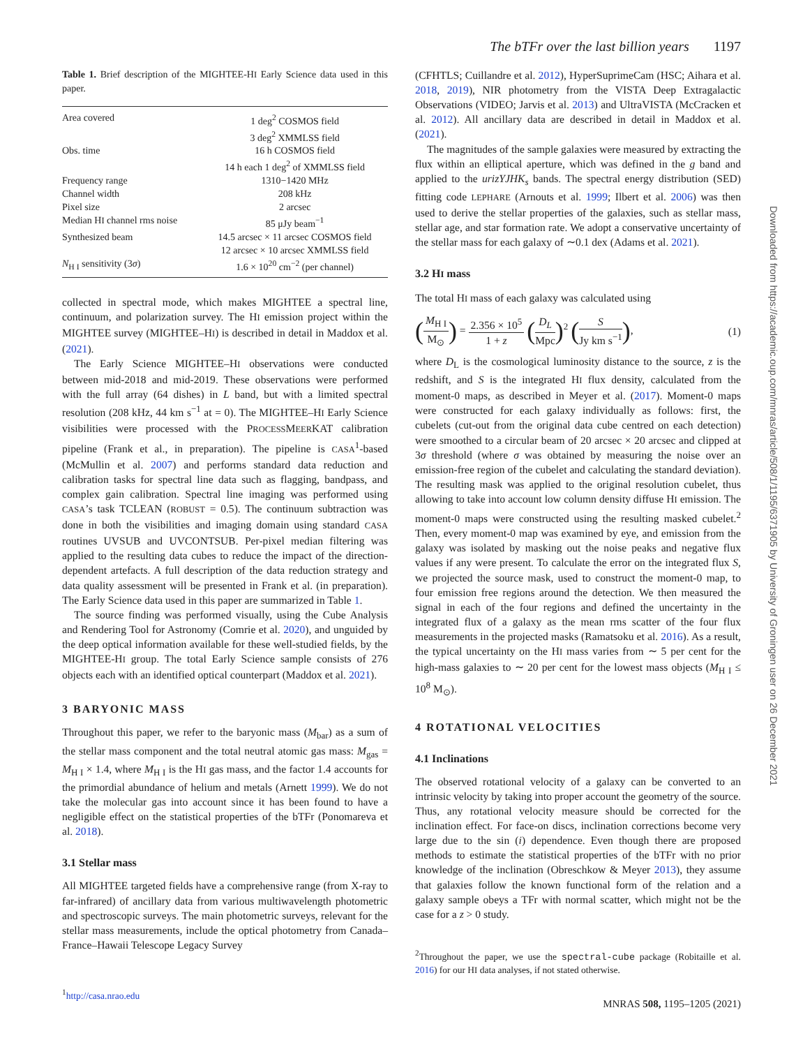The bTFr over the last billion years 1197
Table 1. Brief description of the MIGHTEE-HI Early Science data used in this paper.
| Area covered | 1 deg<sup>2</sup> COSMOS field |
| | 3 deg<sup>2</sup> XMMLSS field |
| Obs. time | 16 h COSMOS field |
| | 14 h each 1 deg<sup>2</sup> of XMMLSS field |
| Frequency range | 1310−1420 MHz |
| Channel width | 208 kHz |
| Pixel size | 2 arcsec |
| Median H I channel rms noise | 85 μJy beam<sup>−1</sup> |
| Synthesized beam | 14.5 arcsec × 11 arcsec COSMOS field |
| | 12 arcsec × 10 arcsec XMMLSS field |
| N<sub>H I</sub> sensitivity (3 σ ) | 1.6 × 10<sup>20</sup> cm<sup>−2</sup> (per channel) |
collected in spectral mode, which makes MIGHTEE a spectral line, continuum, and polarization survey. The HI emission project within the MIGHTEE survey (MIGHTEE–HI) is described in detail in Maddox et al. (2021).
The Early Science MIGHTEE–HI observations were conducted between mid-2018 and mid-2019. These observations were performed with the full array (64 dishes) in L band, but with a limited spectral resolution (208 kHz, 44 km s<sup>−1</sup> at = 0). The MIGHTEE–HI Early Science visibilities were processed with the PROCESSMEERKAT calibration pipeline (Frank et al., in preparation). The pipeline is CASA<sup>1</sup>-based (McMullin et al. 2007) and performs standard data reduction and calibration tasks for spectral line data such as flagging, bandpass, and complex gain calibration. Spectral line imaging was performed using CASA’s task TCLEAN (ROBUST = 0.5). The continuum subtraction was done in both the visibilities and imaging domain using standard CASA routines UVSUB and UVCONTSUB. Per-pixel median filtering was applied to the resulting data cubes to reduce the impact of the direction-dependent artefacts. A full description of the data reduction strategy and data quality assessment will be presented in Frank et al. (in preparation). The Early Science data used in this paper are summarized in Table 1.
The source finding was performed visually, using the Cube Analysis and Rendering Tool for Astronomy (Comrie et al. 2020), and unguided by the deep optical information available for these well-studied fields, by the MIGHTEE-HI group. The total Early Science sample consists of 276 objects each with an identified optical counterpart (Maddox et al. 2021).
3 BARYONIC MASS
Throughout this paper, we refer to the baryonic mass (M<sub>bar</sub>) as a sum of the stellar mass component and the total neutral atomic gas mass: M<sub>gas</sub> = M<sub>H I</sub> × 1.4, where M<sub>H I</sub> is the HI gas mass, and the factor 1.4 accounts for the primordial abundance of helium and metals (Arnett 1999). We do not take the molecular gas into account since it has been found to have a negligible effect on the statistical properties of the bTFr (Ponomareva et al. 2018).
3.1 Stellar mass
All MIGHTEE targeted fields have a comprehensive range (from X-ray to far-infrared) of ancillary data from various multiwavelength photometric and spectroscopic surveys. The main photometric surveys, relevant for the stellar mass measurements, include the optical photometry from Canada–France–Hawaii Telescope Legacy Survey
<sup>1</sup> http://casa.nrao.edu
(CFHTLS; Cuillandre et al. 2012), HyperSuprimeCam (HSC; Aihara et al. 2018, 2019), NIR photometry from the VISTA Deep Extragalactic Observations (VIDEO; Jarvis et al. 2013) and UltraVISTA (McCracken et al. 2012). All ancillary data are described in detail in Maddox et al. (2021).
The magnitudes of the sample galaxies were measured by extracting the flux within an elliptical aperture, which was defined in the g band and applied to the urizYJHK<sub>s</sub> bands. The spectral energy distribution (SED) fitting code LEPHARE (Arnouts et al. 1999; Ilbert et al. 2006) was then used to derive the stellar properties of the galaxies, such as stellar mass, stellar age, and star formation rate. We adopt a conservative uncertainty of the stellar mass for each galaxy of ∼0.1 dex (Adams et al. 2021).
3.2 HI mass
The total HI mass of each galaxy was calculated using
(M<sub>H I</sub> M<sub>⊙</sub>) = 2.356 × 10<sup>5</sup> 1 + z (D<sub>L</sub> Mpc)<sup>2</sup> (S Jy km s<sup>−1</sup>),
(1)
where D<sub>L</sub> is the cosmological luminosity distance to the source, z is the redshift, and S is the integrated HI flux density, calculated from the moment-0 maps, as described in Meyer et al. (2017). Moment-0 maps were constructed for each galaxy individually as follows: first, the cubelets (cut-out from the original data cube centred on each detection) were smoothed to a circular beam of 20 arcsec × 20 arcsec and clipped at 3σ threshold (where σ was obtained by measuring the noise over an emission-free region of the cubelet and calculating the standard deviation). The resulting mask was applied to the original resolution cubelet, thus allowing to take into account low column density diffuse HI emission. The moment-0 maps were constructed using the resulting masked cubelet.<sup>2</sup> Then, every moment-0 map was examined by eye, and emission from the galaxy was isolated by masking out the noise peaks and negative flux values if any were present. To calculate the error on the integrated flux S, we projected the source mask, used to construct the moment-0 map, to four emission free regions around the detection. We then measured the signal in each of the four regions and defined the uncertainty in the integrated flux of a galaxy as the mean rms scatter of the four flux measurements in the projected masks (Ramatsoku et al. 2016). As a result, the typical uncertainty on the HI mass varies from ∼ 5 per cent for the high-mass galaxies to ∼ 20 per cent for the lowest mass objects (M<sub>H I</sub> ≤ 10<sup>8</sup> M<sub>⊙</sub>).
4 ROTATIONAL VELOCITIES
4.1 Inclinations
The observed rotational velocity of a galaxy can be converted to an intrinsic velocity by taking into proper account the geometry of the source. Thus, any rotational velocity measure should be corrected for the inclination effect. For face-on discs, inclination corrections become very large due to the sin (i) dependence. Even though there are proposed methods to estimate the statistical properties of the bTFr with no prior knowledge of the inclination (Obreschkow & Meyer 2013), they assume that galaxies follow the known functional form of the relation and a galaxy sample obeys a TFr with normal scatter, which might not be the case for a z > 0 study.
<sup>2</sup> Throughout the paper, we use the spectral-cube package (Robitaille et al. 2016) for our HI data analyses, if not stated otherwise.
MNRAS 508, 1195–1205 (2021)
Downloaded from https://academic.oup.com/mnras/article/508/1/1195/6371905 by University of Groningen user on 26 December 2021